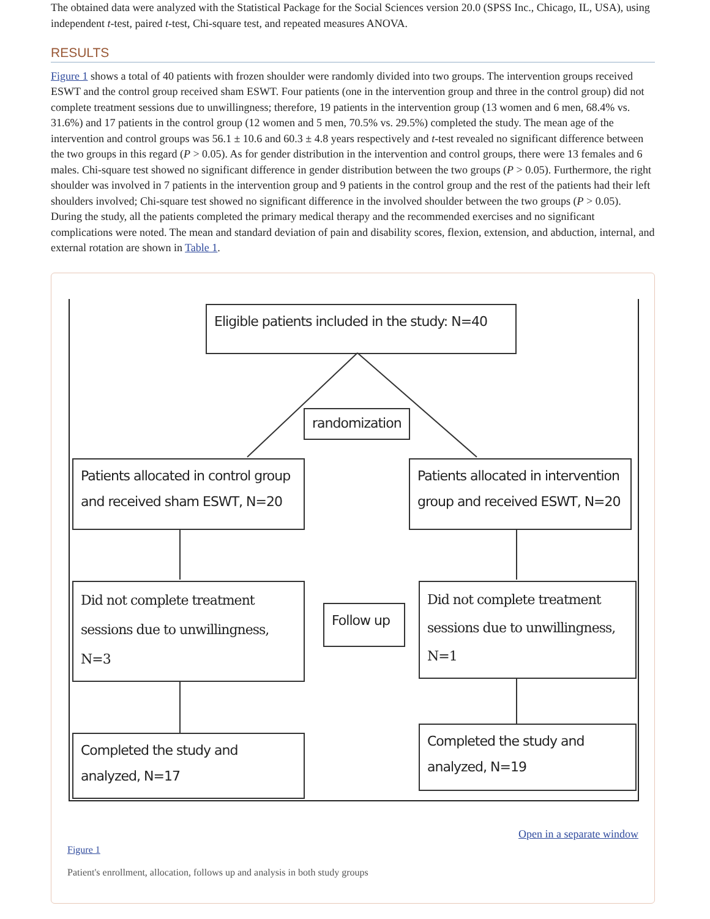The obtained data were analyzed with the Statistical Package for the Social Sciences version 20.0 (SPSS Inc., Chicago, IL, USA), using independent t-test, paired t-test, Chi-square test, and repeated measures ANOVA.
RESULTS
Figure 1 shows a total of 40 patients with frozen shoulder were randomly divided into two groups. The intervention groups received ESWT and the control group received sham ESWT. Four patients (one in the intervention group and three in the control group) did not complete treatment sessions due to unwillingness; therefore, 19 patients in the intervention group (13 women and 6 men, 68.4% vs. 31.6%) and 17 patients in the control group (12 women and 5 men, 70.5% vs. 29.5%) completed the study. The mean age of the intervention and control groups was 56.1 ± 10.6 and 60.3 ± 4.8 years respectively and t-test revealed no significant difference between the two groups in this regard (P > 0.05). As for gender distribution in the intervention and control groups, there were 13 females and 6 males. Chi-square test showed no significant difference in gender distribution between the two groups (P > 0.05). Furthermore, the right shoulder was involved in 7 patients in the intervention group and 9 patients in the control group and the rest of the patients had their left shoulders involved; Chi-square test showed no significant difference in the involved shoulder between the two groups (P > 0.05). During the study, all the patients completed the primary medical therapy and the recommended exercises and no significant complications were noted. The mean and standard deviation of pain and disability scores, flexion, extension, and abduction, internal, and external rotation are shown in Table 1.
Eligible patients included in the study: N=40
randomization
Patients allocated in control group and received sham ESWT, N=20
Patients allocated in intervention group and received ESWT, N=20
Did not complete treatment sessions due to unwillingness, N=3
Follow up
Did not complete treatment sessions due to unwillingness, N=1
Completed the study and analyzed, N=17
Completed the study and analyzed, N=19
Open in a separate window
Figure 1
Patient's enrollment, allocation, follows up and analysis in both study groups